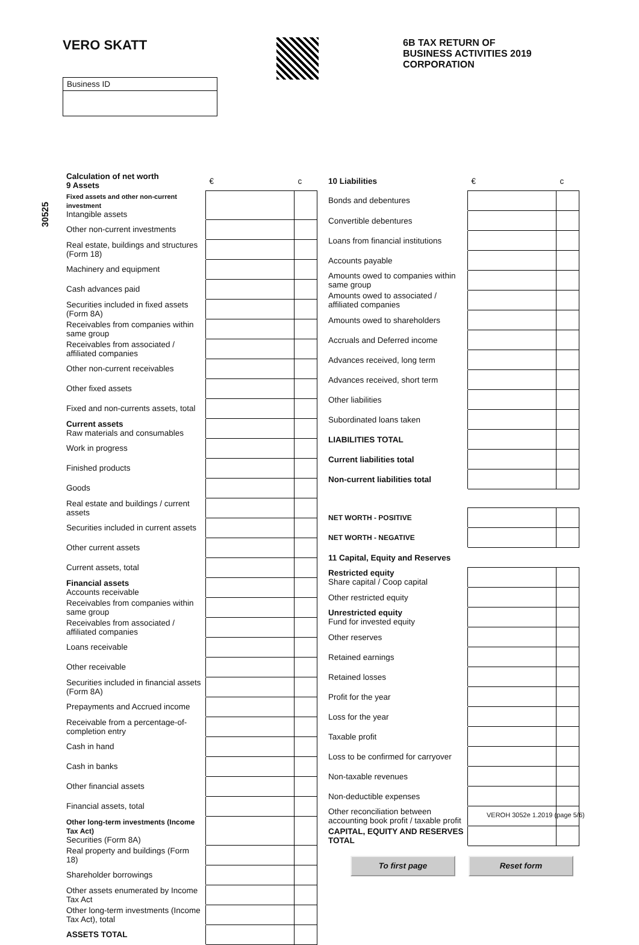VERO SKATT
6B TAX RETURN OF
BUSINESS ACTIVITIES 2019
CORPORATION
Business ID
30525
| Calculation of net worth 9 Assets | € | c |
| --- | --- | --- |
| Fixed assets and other non-current investment Intangible assets | | |
| Other non-current investments | | |
| Real estate, buildings and structures (Form 18) | | |
| Machinery and equipment | | |
| Cash advances paid | | |
| Securities included in fixed assets (Form 8A) | | |
| Receivables from companies within same group | | |
| Receivables from associated / affiliated companies | | |
| Other non-current receivables | | |
| Other fixed assets | | |
| Fixed and non-currents assets, total | | |
| Current assets Raw materials and consumables | | |
| Work in progress | | |
| Finished products | | |
| Goods | | |
| Real estate and buildings / current assets | | |
| Securities included in current assets | | |
| Other current assets | | |
| Current assets, total | | |
| Financial assets Accounts receivable | | |
| Receivables from companies within same group | | |
| Receivables from associated / affiliated companies | | |
| Loans receivable | | |
| Other receivable | | |
| Securities included in financial assets (Form 8A) | | |
| Prepayments and Accrued income | | |
| Receivable from a percentage-of-completion entry | | |
| Cash in hand | | |
| Cash in banks | | |
| Other financial assets | | |
| Financial assets, total | | |
| Other long-term investments (Income Tax Act) Securities (Form 8A) | | |
| Real property and buildings (Form 18) | | |
| Shareholder borrowings | | |
| Other assets enumerated by Income Tax Act | | |
| Other long-term investments (Income Tax Act), total | | |
| ASSETS TOTAL | | |
| 10 Liabilities | € | c |
| --- | --- | --- |
| Bonds and debentures | | |
| Convertible debentures | | |
| Loans from financial institutions | | |
| Accounts payable | | |
| Amounts owed to companies within same group | | |
| Amounts owed to associated / affiliated companies | | |
| Amounts owed to shareholders | | |
| Accruals and Deferred income | | |
| Advances received, long term | | |
| Advances received, short term | | |
| Other liabilities | | |
| Subordinated loans taken | | |
| LIABILITIES TOTAL | | |
| Current liabilities total | | |
| Non-current liabilities total | | |
| NET WORTH - POSITIVE | | |
| NET WORTH - NEGATIVE | | |
| 11 Capital, Equity and Reserves | | |
| --- | --- | --- |
| Restricted equity Share capital / Coop capital | | |
| Other restricted equity | | |
| Unrestricted equity Fund for invested equity | | |
| Other reserves | | |
| Retained earnings | | |
| Retained losses | | |
| Profit for the year | | |
| Loss for the year | | |
| Taxable profit | | |
| Loss to be confirmed for carryover | | |
| Non-taxable revenues | | |
| Non-deductible expenses | | |
| Other reconciliation between accounting book profit / taxable profit | | |
| CAPITAL, EQUITY AND RESERVES TOTAL | | |
VEROH 3052e 1.2019 (page 5/6)
To first page Reset form